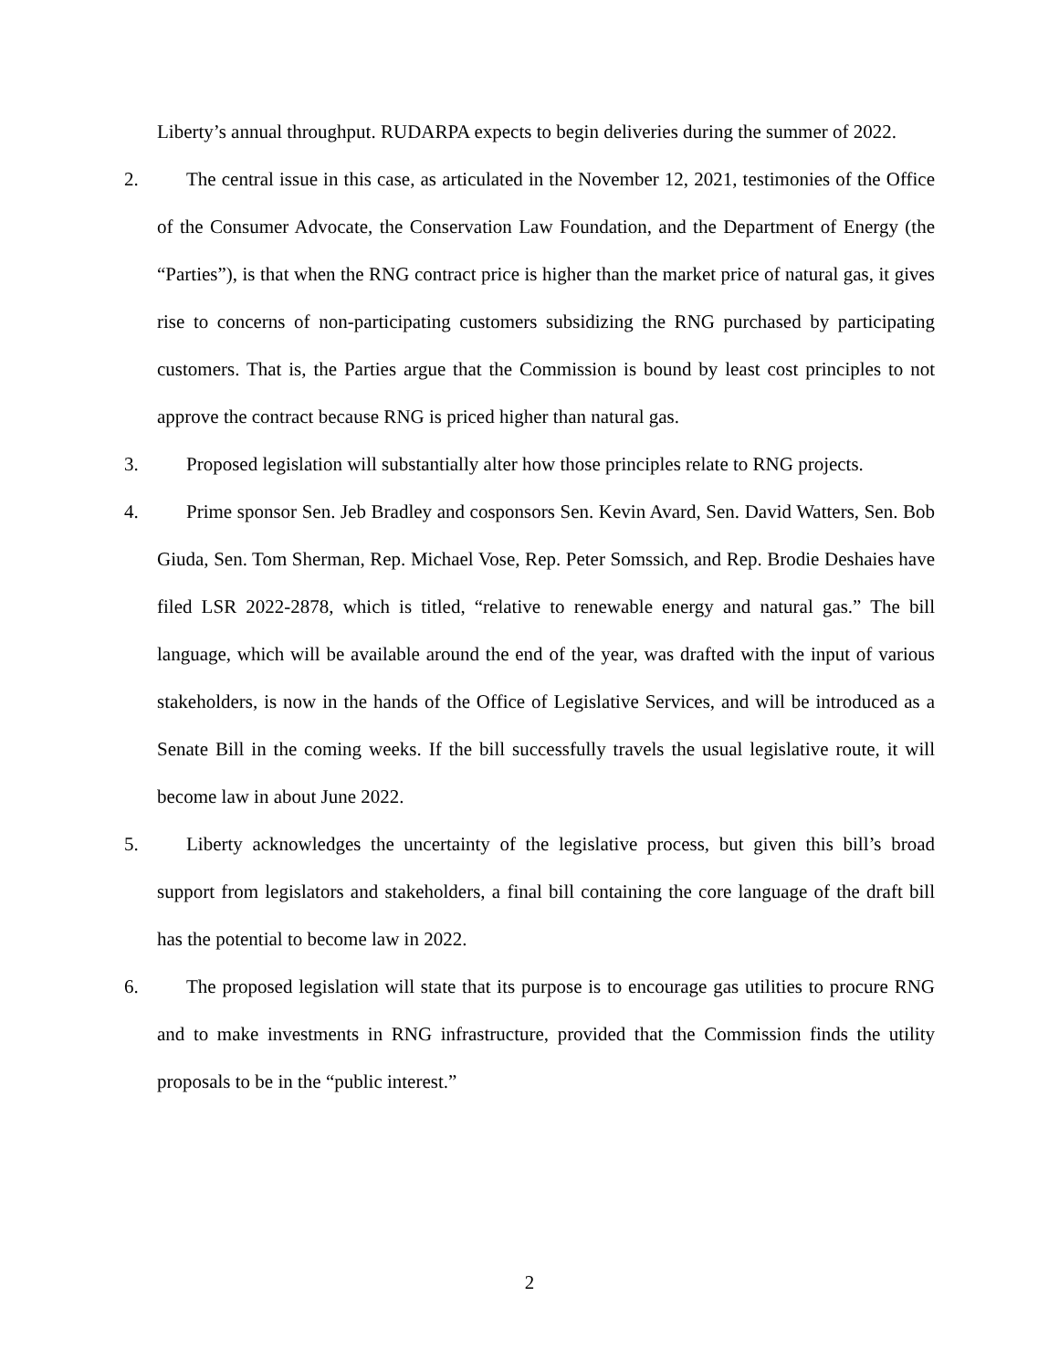Liberty’s annual throughput. RUDARPA expects to begin deliveries during the summer of 2022.
2. The central issue in this case, as articulated in the November 12, 2021, testimonies of the Office of the Consumer Advocate, the Conservation Law Foundation, and the Department of Energy (the “Parties”), is that when the RNG contract price is higher than the market price of natural gas, it gives rise to concerns of non-participating customers subsidizing the RNG purchased by participating customers. That is, the Parties argue that the Commission is bound by least cost principles to not approve the contract because RNG is priced higher than natural gas.
3. Proposed legislation will substantially alter how those principles relate to RNG projects.
4. Prime sponsor Sen. Jeb Bradley and cosponsors Sen. Kevin Avard, Sen. David Watters, Sen. Bob Giuda, Sen. Tom Sherman, Rep. Michael Vose, Rep. Peter Somssich, and Rep. Brodie Deshaies have filed LSR 2022-2878, which is titled, “relative to renewable energy and natural gas.” The bill language, which will be available around the end of the year, was drafted with the input of various stakeholders, is now in the hands of the Office of Legislative Services, and will be introduced as a Senate Bill in the coming weeks. If the bill successfully travels the usual legislative route, it will become law in about June 2022.
5. Liberty acknowledges the uncertainty of the legislative process, but given this bill’s broad support from legislators and stakeholders, a final bill containing the core language of the draft bill has the potential to become law in 2022.
6. The proposed legislation will state that its purpose is to encourage gas utilities to procure RNG and to make investments in RNG infrastructure, provided that the Commission finds the utility proposals to be in the “public interest.”
2